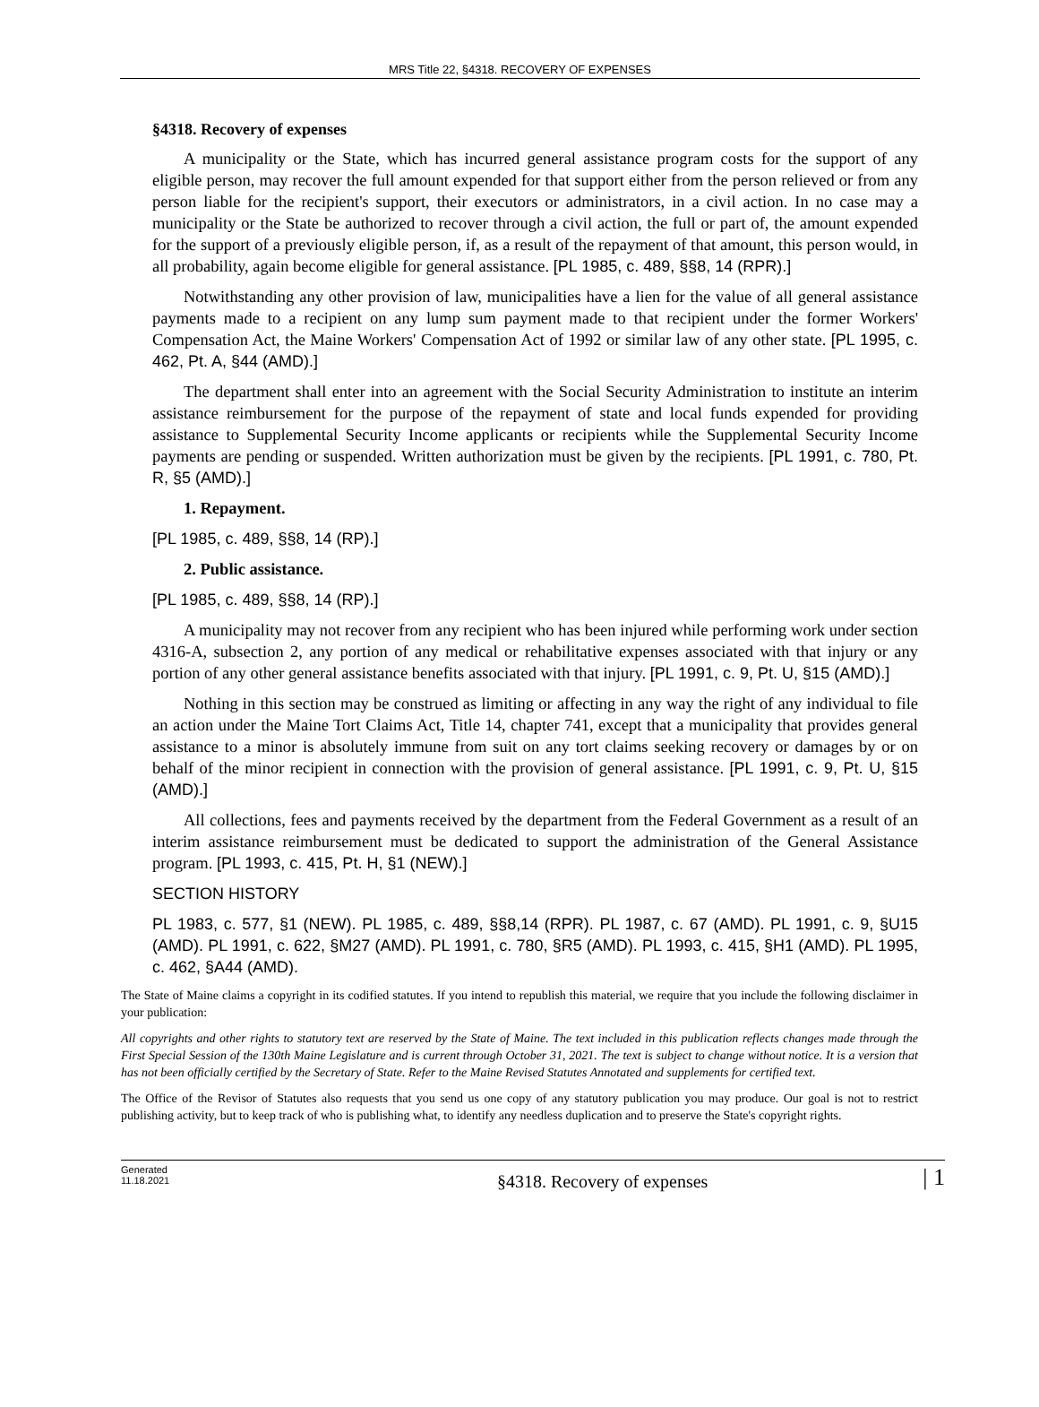MRS Title 22, §4318. RECOVERY OF EXPENSES
§4318. Recovery of expenses
A municipality or the State, which has incurred general assistance program costs for the support of any eligible person, may recover the full amount expended for that support either from the person relieved or from any person liable for the recipient's support, their executors or administrators, in a civil action. In no case may a municipality or the State be authorized to recover through a civil action, the full or part of, the amount expended for the support of a previously eligible person, if, as a result of the repayment of that amount, this person would, in all probability, again become eligible for general assistance. [PL 1985, c. 489, §§8, 14 (RPR).]
Notwithstanding any other provision of law, municipalities have a lien for the value of all general assistance payments made to a recipient on any lump sum payment made to that recipient under the former Workers' Compensation Act, the Maine Workers' Compensation Act of 1992 or similar law of any other state. [PL 1995, c. 462, Pt. A, §44 (AMD).]
The department shall enter into an agreement with the Social Security Administration to institute an interim assistance reimbursement for the purpose of the repayment of state and local funds expended for providing assistance to Supplemental Security Income applicants or recipients while the Supplemental Security Income payments are pending or suspended. Written authorization must be given by the recipients. [PL 1991, c. 780, Pt. R, §5 (AMD).]
1. Repayment.
[PL 1985, c. 489, §§8, 14 (RP).]
2. Public assistance.
[PL 1985, c. 489, §§8, 14 (RP).]
A municipality may not recover from any recipient who has been injured while performing work under section 4316-A, subsection 2, any portion of any medical or rehabilitative expenses associated with that injury or any portion of any other general assistance benefits associated with that injury. [PL 1991, c. 9, Pt. U, §15 (AMD).]
Nothing in this section may be construed as limiting or affecting in any way the right of any individual to file an action under the Maine Tort Claims Act, Title 14, chapter 741, except that a municipality that provides general assistance to a minor is absolutely immune from suit on any tort claims seeking recovery or damages by or on behalf of the minor recipient in connection with the provision of general assistance. [PL 1991, c. 9, Pt. U, §15 (AMD).]
All collections, fees and payments received by the department from the Federal Government as a result of an interim assistance reimbursement must be dedicated to support the administration of the General Assistance program. [PL 1993, c. 415, Pt. H, §1 (NEW).]
SECTION HISTORY
PL 1983, c. 577, §1 (NEW). PL 1985, c. 489, §§8,14 (RPR). PL 1987, c. 67 (AMD). PL 1991, c. 9, §U15 (AMD). PL 1991, c. 622, §M27 (AMD). PL 1991, c. 780, §R5 (AMD). PL 1993, c. 415, §H1 (AMD). PL 1995, c. 462, §A44 (AMD).
The State of Maine claims a copyright in its codified statutes. If you intend to republish this material, we require that you include the following disclaimer in your publication:
All copyrights and other rights to statutory text are reserved by the State of Maine. The text included in this publication reflects changes made through the First Special Session of the 130th Maine Legislature and is current through October 31, 2021. The text is subject to change without notice. It is a version that has not been officially certified by the Secretary of State. Refer to the Maine Revised Statutes Annotated and supplements for certified text.
The Office of the Revisor of Statutes also requests that you send us one copy of any statutory publication you may produce. Our goal is not to restrict publishing activity, but to keep track of who is publishing what, to identify any needless duplication and to preserve the State's copyright rights.
Generated
11.18.2021
§4318. Recovery of expenses
| 1